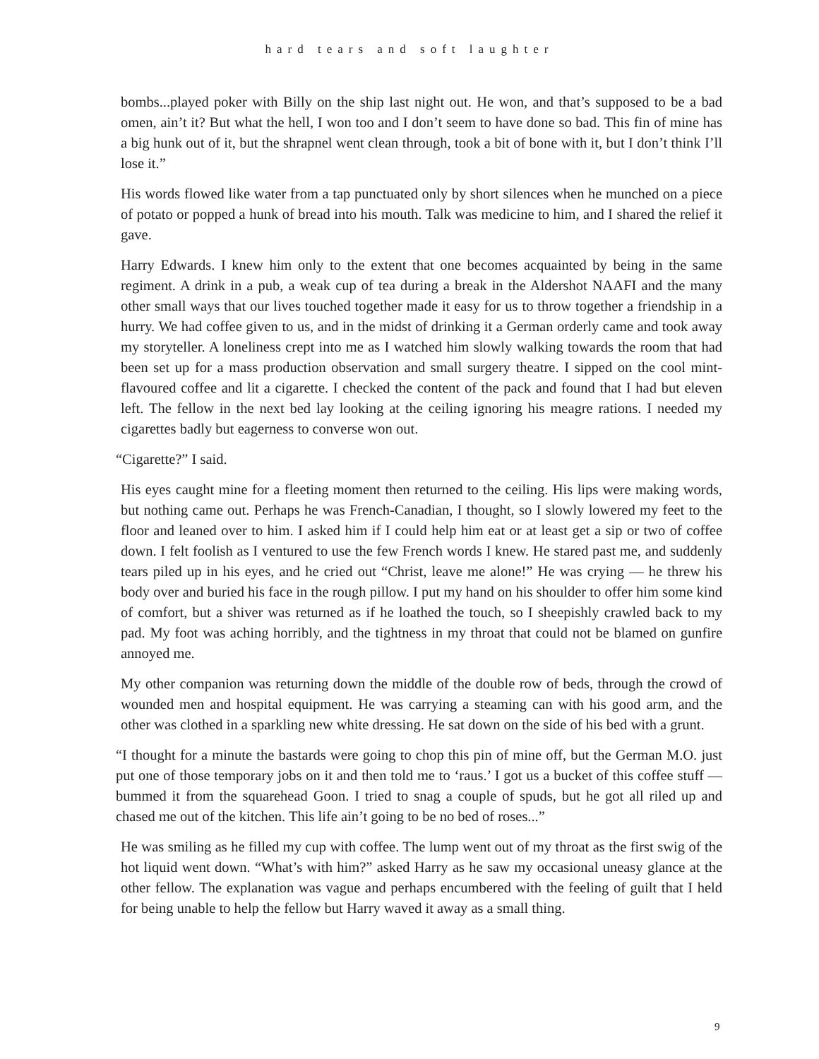hard tears and soft laughter
bombs...played poker with Billy on the ship last night out. He won, and that’s supposed to be a bad omen, ain’t it? But what the hell, I won too and I don’t seem to have done so bad. This fin of mine has a big hunk out of it, but the shrapnel went clean through, took a bit of bone with it, but I don’t think I’ll lose it.”
His words flowed like water from a tap punctuated only by short silences when he munched on a piece of potato or popped a hunk of bread into his mouth. Talk was medicine to him, and I shared the relief it gave.
Harry Edwards. I knew him only to the extent that one becomes acquainted by being in the same regiment. A drink in a pub, a weak cup of tea during a break in the Aldershot NAAFI and the many other small ways that our lives touched together made it easy for us to throw together a friendship in a hurry. We had coffee given to us, and in the midst of drinking it a German orderly came and took away my storyteller. A loneliness crept into me as I watched him slowly walking towards the room that had been set up for a mass production observation and small surgery theatre. I sipped on the cool mint-flavoured coffee and lit a cigarette. I checked the content of the pack and found that I had but eleven left. The fellow in the next bed lay looking at the ceiling ignoring his meagre rations. I needed my cigarettes badly but eagerness to converse won out.
“Cigarette?” I said.
His eyes caught mine for a fleeting moment then returned to the ceiling. His lips were making words, but nothing came out. Perhaps he was French-Canadian, I thought, so I slowly lowered my feet to the floor and leaned over to him. I asked him if I could help him eat or at least get a sip or two of coffee down. I felt foolish as I ventured to use the few French words I knew. He stared past me, and suddenly tears piled up in his eyes, and he cried out “Christ, leave me alone!” He was crying — he threw his body over and buried his face in the rough pillow. I put my hand on his shoulder to offer him some kind of comfort, but a shiver was returned as if he loathed the touch, so I sheepishly crawled back to my pad. My foot was aching horribly, and the tightness in my throat that could not be blamed on gunfire annoyed me.
My other companion was returning down the middle of the double row of beds, through the crowd of wounded men and hospital equipment. He was carrying a steaming can with his good arm, and the other was clothed in a sparkling new white dressing. He sat down on the side of his bed with a grunt.
“I thought for a minute the bastards were going to chop this pin of mine off, but the German M.O. just put one of those temporary jobs on it and then told me to ‘raus.’ I got us a bucket of this coffee stuff — bummed it from the squarehead Goon. I tried to snag a couple of spuds, but he got all riled up and chased me out of the kitchen. This life ain’t going to be no bed of roses...”
He was smiling as he filled my cup with coffee. The lump went out of my throat as the first swig of the hot liquid went down. “What’s with him?” asked Harry as he saw my occasional uneasy glance at the other fellow. The explanation was vague and perhaps encumbered with the feeling of guilt that I held for being unable to help the fellow but Harry waved it away as a small thing.
9